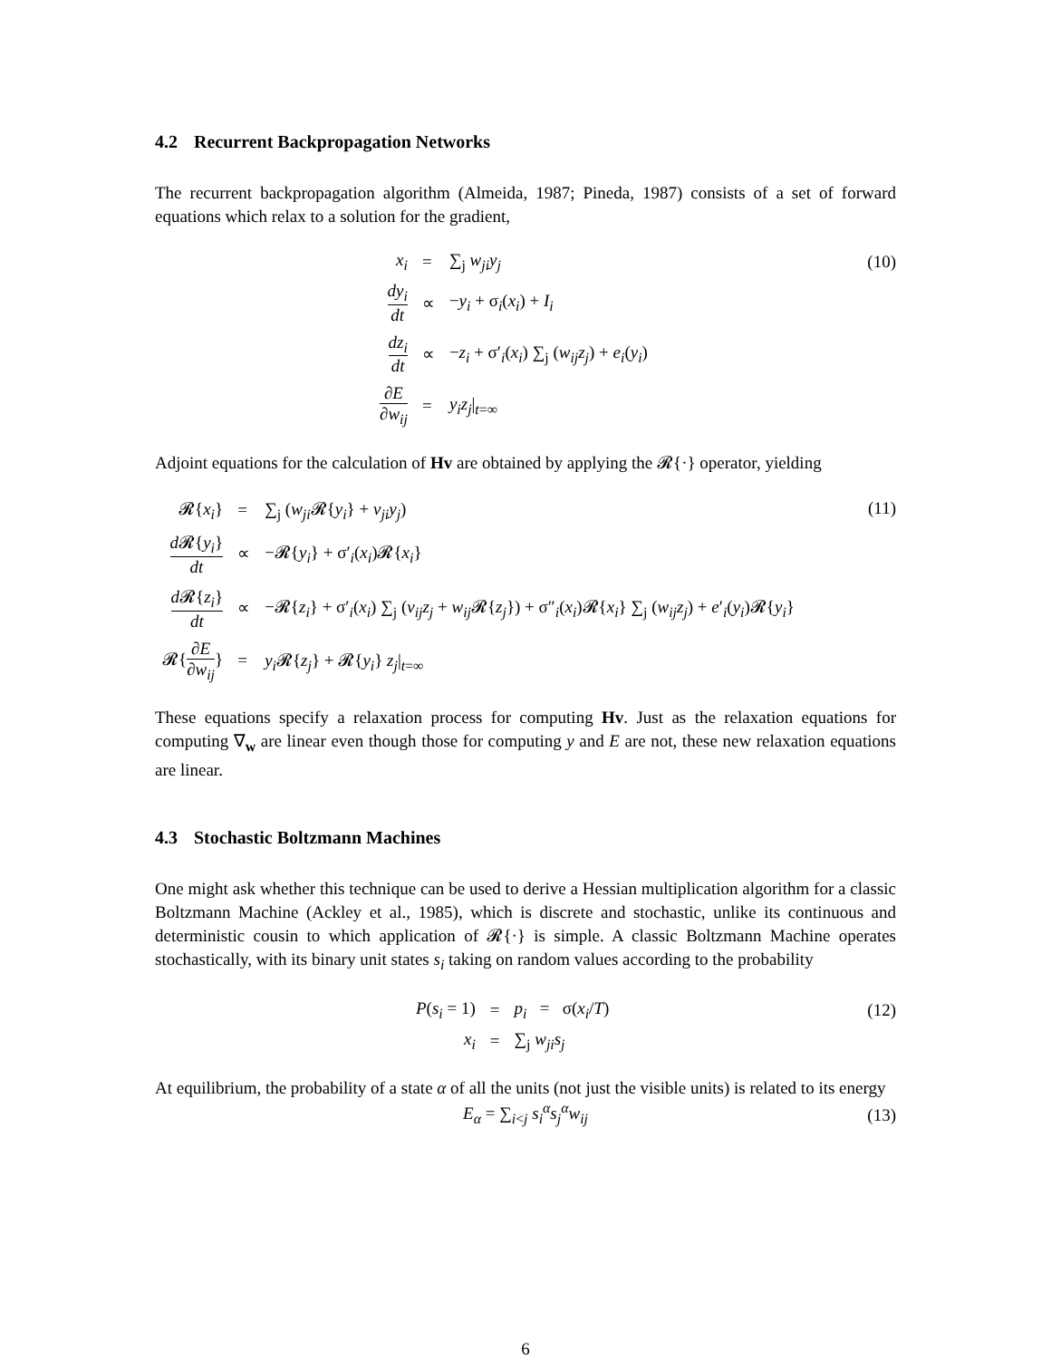4.2 Recurrent Backpropagation Networks
The recurrent backpropagation algorithm (Almeida, 1987; Pineda, 1987) consists of a set of forward equations which relax to a solution for the gradient,
(10)
| x<sub>i</sub> | = | ∑<sub>j</sub> w<sub>ji</sub>y<sub>j</sub> |
| dy<sub>i</sub> dt | ∝ | − y<sub>i</sub> + σ<sub>i</sub>( x<sub>i</sub> ) + I<sub>i</sub> |
| dz<sub>i</sub> dt | ∝ | − z<sub>i</sub> + σ′<sub>i</sub>( x<sub>i</sub> ) ∑<sub>j</sub> ( w<sub>ij</sub>z<sub>j</sub> ) + e<sub>i</sub> ( y<sub>i</sub> ) |
| ∂ E ∂ w<sub>ij</sub> | = | y<sub>i</sub>z<sub>j</sub> /<sub>t=∞</sub> |
Adjoint equations for the calculation of Hv are obtained by applying the 𝓡{·} operator, yielding
(11)
| 𝓡{ x<sub>i</sub> } | = | ∑<sub>j</sub> ( w<sub>ji</sub> 𝓡{ y<sub>i</sub> } + v<sub>ji</sub>y<sub>j</sub> ) |
| d 𝓡{ y<sub>i</sub> } dt | ∝ | −𝓡{ y<sub>i</sub> } + σ′<sub>i</sub>( x<sub>i</sub> )𝓡{ x<sub>i</sub> } |
| d 𝓡{ z<sub>i</sub> } dt | ∝ | −𝓡{ z<sub>i</sub> } + σ′<sub>i</sub>( x<sub>i</sub> ) ∑<sub>j</sub> ( v<sub>ij</sub>z<sub>j</sub> + w<sub>ij</sub> 𝓡{ z<sub>j</sub> }) + σ″<sub>i</sub>( x<sub>i</sub> )𝓡{ x<sub>i</sub> } ∑<sub>j</sub> ( w<sub>ij</sub>z<sub>j</sub> ) + e ′<sub>i</sub>( y<sub>i</sub> )𝓡{ y<sub>i</sub> } |
| 𝓡{ ∂ E ∂ w<sub>ij</sub> } | = | y<sub>i</sub> 𝓡{ z<sub>j</sub> } + 𝓡{ y<sub>i</sub> } z<sub>j</sub> /<sub>t=∞</sub> |
These equations specify a relaxation process for computing Hv. Just as the relaxation equations for computing ∇<sub>w</sub> are linear even though those for computing y and E are not, these new relaxation equations are linear.
4.3 Stochastic Boltzmann Machines
One might ask whether this technique can be used to derive a Hessian multiplication algorithm for a classic Boltzmann Machine (Ackley et al., 1985), which is discrete and stochastic, unlike its continuous and deterministic cousin to which application of 𝓡{·} is simple. A classic Boltzmann Machine operates stochastically, with its binary unit states s<sub>i</sub> taking on random values according to the probability
(12)
| P ( s<sub>i</sub> = 1) | = | p<sub>i</sub> = σ( x<sub>i</sub> / T ) |
| x<sub>i</sub> | = | ∑<sub>j</sub> w<sub>ji</sub>s<sub>j</sub> |
At equilibrium, the probability of a state α of all the units (not just the visible units) is related to its energy
(13)
E<sub>α</sub> = ∑<sub>i<j</sub> s<sub>i</sub><sup>α</sup>s<sub>j</sub><sup>α</sup>w<sub>ij</sub>
6